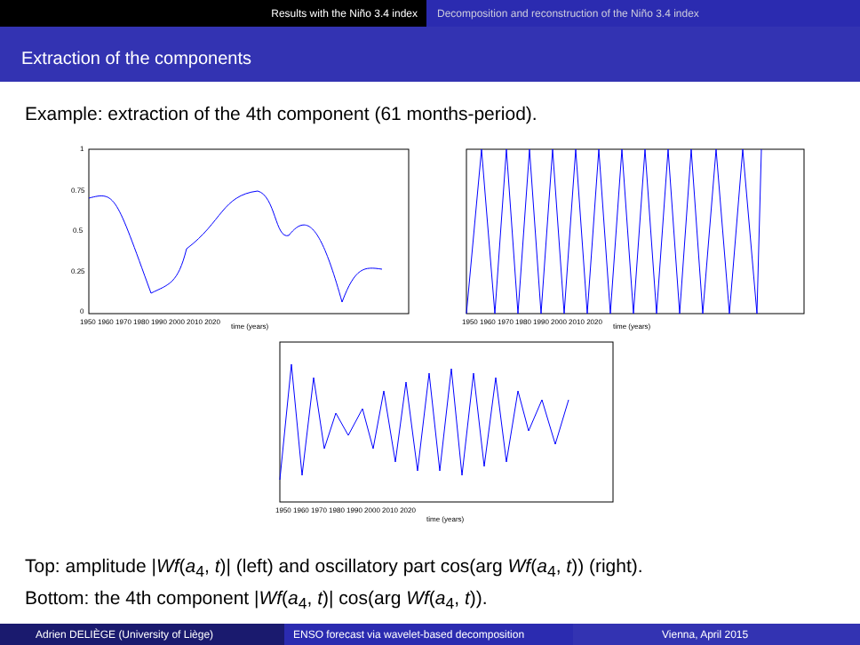Results with the Niño 3.4 index Decomposition and reconstruction of the Niño 3.4 index
Extraction of the components
Example: extraction of the 4th component (61 months-period).
1
0.75
0.5
0.25
0
1950 1960 1970 1980 1990 2000 2010 2020
time (years)
1950 1960 1970 1980 1990 2000 2010 2020
time (years)
1950 1960 1970 1980 1990 2000 2010 2020
time (years)
Top: amplitude |Wf(a<sub>4</sub>, t)| (left) and oscillatory part cos(arg Wf(a<sub>4</sub>, t)) (right).
Bottom: the 4th component |Wf(a<sub>4</sub>, t)| cos(arg Wf(a<sub>4</sub>, t)).
Adrien DELIÈGE (University of Liège) ENSO forecast via wavelet-based decomposition Vienna, April 2015